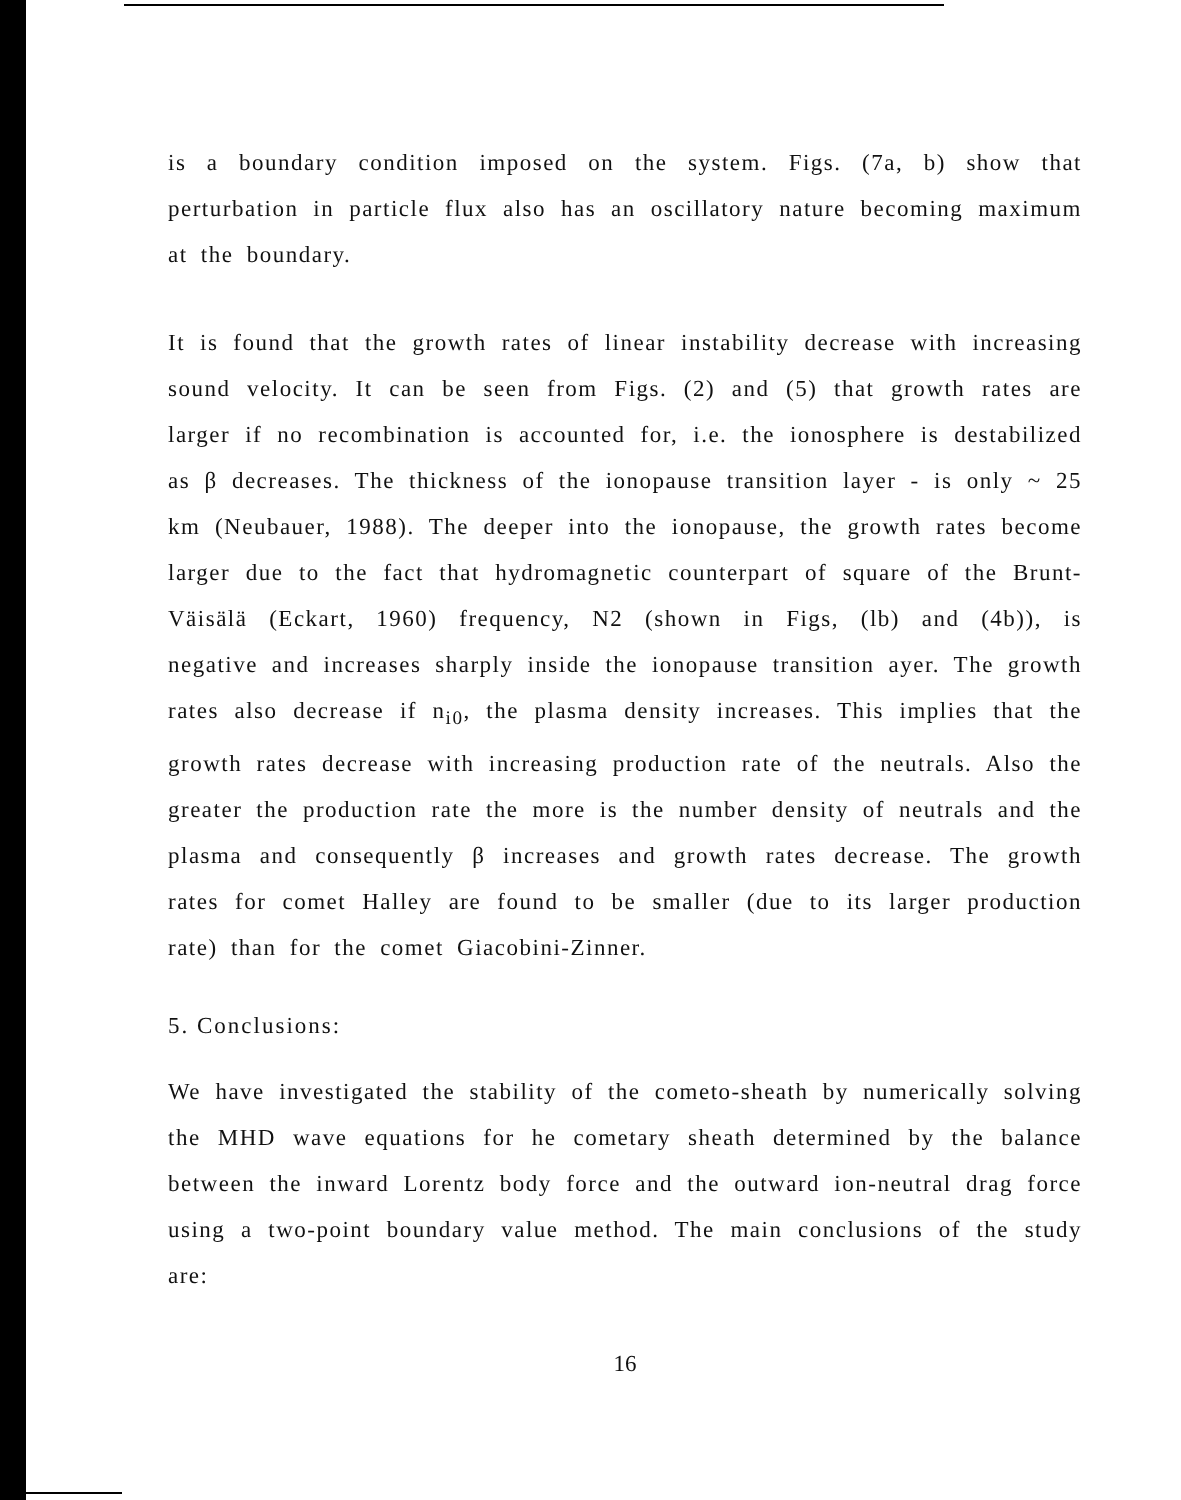is a boundary condition imposed on the system. Figs. (7a, b) show that perturbation in particle flux also has an oscillatory nature becoming maximum at the boundary.
It is found that the growth rates of linear instability decrease with increasing sound velocity. It can be seen from Figs. (2) and (5) that growth rates are larger if no recombination is accounted for, i.e. the ionosphere is destabilized as β decreases. The thickness of the ionopause transition layer - is only ~ 25 km (Neubauer, 1988). The deeper into the ionopause, the growth rates become larger due to the fact that hydromagnetic counterpart of square of the Brunt-Väisälä (Eckart, 1960) frequency, N2 (shown in Figs, (lb) and (4b)), is negative and increases sharply inside the ionopause transition ayer. The growth rates also decrease if n<sub>i0</sub>, the plasma density increases. This implies that the growth rates decrease with increasing production rate of the neutrals. Also the greater the production rate the more is the number density of neutrals and the plasma and consequently β increases and growth rates decrease. The growth rates for comet Halley are found to be smaller (due to its larger production rate) than for the comet Giacobini-Zinner.
5. Conclusions:
We have investigated the stability of the cometo-sheath by numerically solving the MHD wave equations for he cometary sheath determined by the balance between the inward Lorentz body force and the outward ion-neutral drag force using a two-point boundary value method. The main conclusions of the study are:
16